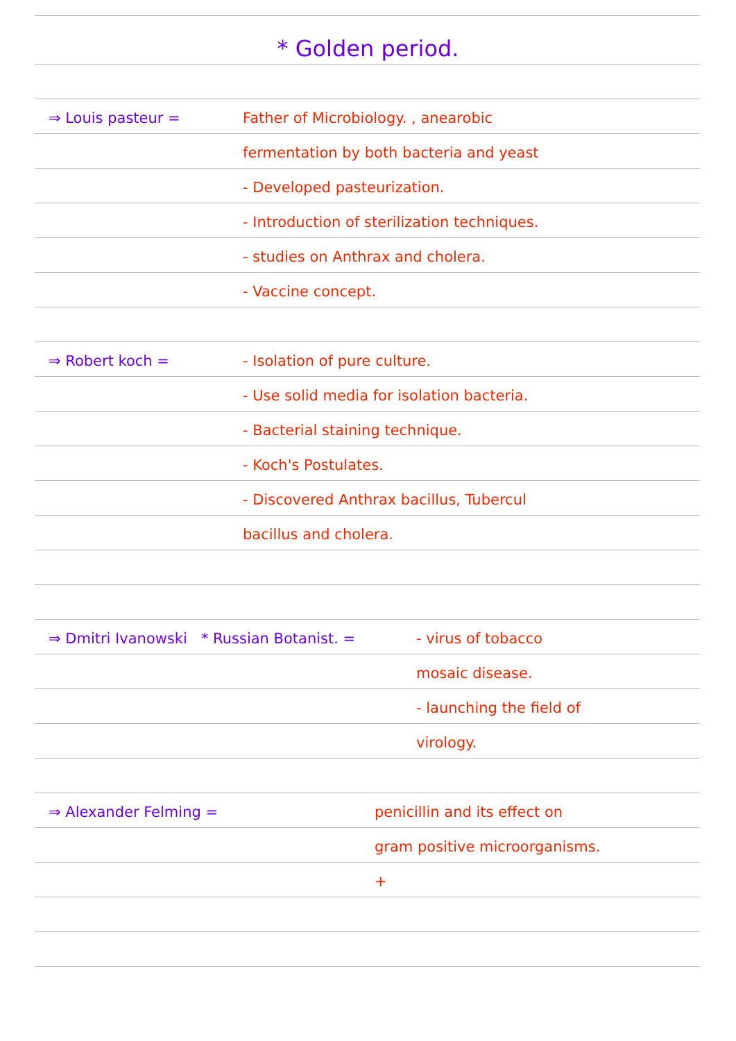* Golden period.
⇒ Louis pasteur = Father of Microbiology. , anearobic
fermentation by both bacteria and yeast
- Developed pasteurization.
- Introduction of sterilization techniques.
- studies on Anthrax and cholera.
- Vaccine concept.
⇒ Robert koch = - Isolation of pure culture.
- Use solid media for isolation bacteria.
- Bacterial staining technique.
- Koch's Postulates.
- Discovered Anthrax bacillus, Tubercul
bacillus and cholera.
⇒ Dmitri Ivanowski * Russian Botanist. = - virus of tobacco
mosaic disease.
- launching the field of
virology.
⇒ Alexander Felming = penicillin and its effect on
gram positive microorganisms.
+